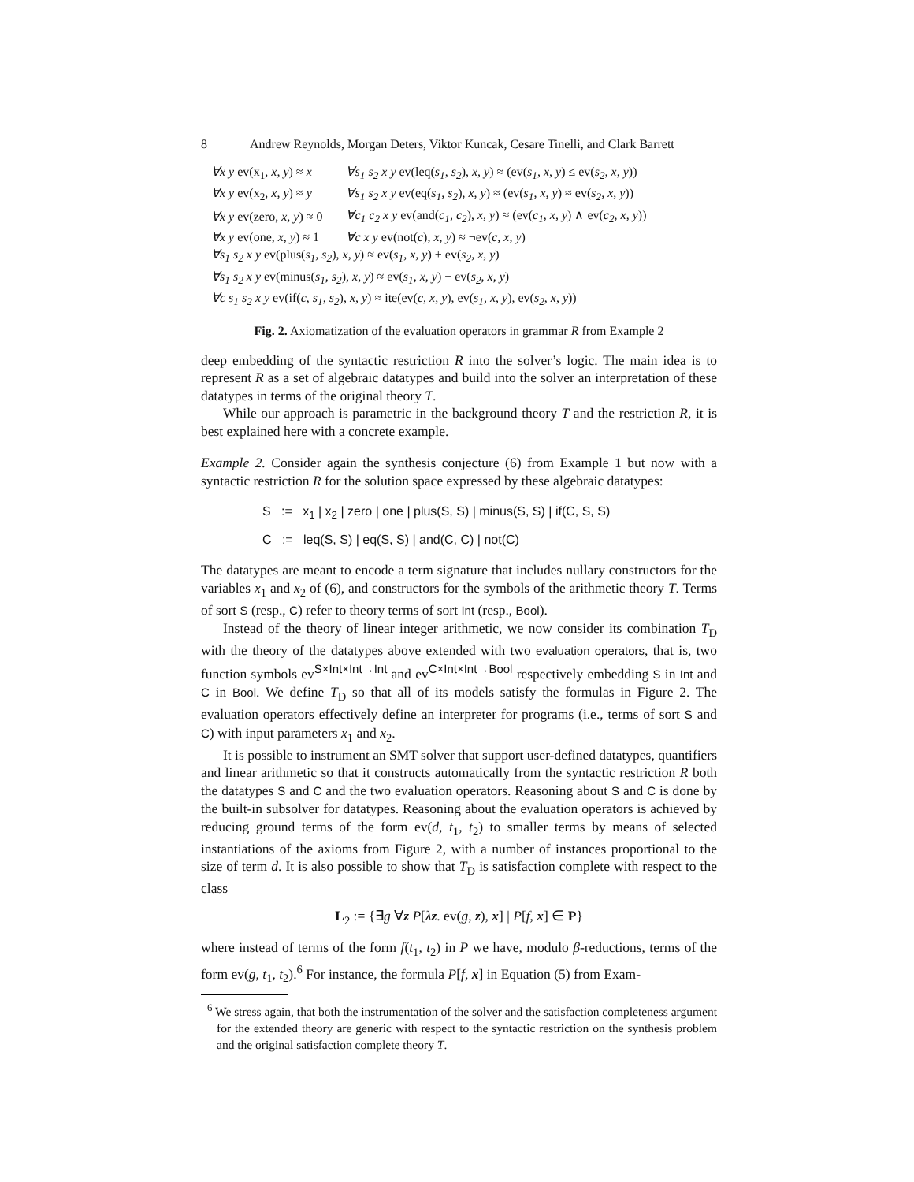8 Andrew Reynolds, Morgan Deters, Viktor Kuncak, Cesare Tinelli, and Clark Barrett
| ∀x y ev(x<sub>1</sub>, x, y ) ≈ x | ∀s<sub>1</sub> s<sub>2</sub> x y ev(leq( s<sub>1</sub>, s<sub>2</sub> ), x, y ) ≈ (ev( s<sub>1</sub>, x, y ) ≤ ev( s<sub>2</sub>, x, y )) |
| ∀x y ev(x<sub>2</sub>, x, y ) ≈ y | ∀s<sub>1</sub> s<sub>2</sub> x y ev(eq( s<sub>1</sub>, s<sub>2</sub> ), x, y ) ≈ (ev( s<sub>1</sub>, x, y ) ≈ ev( s<sub>2</sub>, x, y )) |
| ∀x y ev(zero, x, y ) ≈ 0 | ∀c<sub>1</sub> c<sub>2</sub> x y ev(and( c<sub>1</sub>, c<sub>2</sub> ), x, y ) ≈ (ev( c<sub>1</sub>, x, y ) ∧ ev( c<sub>2</sub>, x, y )) |
| ∀x y ev(one, x, y ) ≈ 1 | ∀c x y ev(not( c ), x, y ) ≈ ¬ev( c, x, y ) |
| ∀s<sub>1</sub> s<sub>2</sub> x y ev(plus( s<sub>1</sub>, s<sub>2</sub> ), x, y ) ≈ ev( s<sub>1</sub>, x, y ) + ev( s<sub>2</sub>, x, y ) | |
| ∀s<sub>1</sub> s<sub>2</sub> x y ev(minus( s<sub>1</sub>, s<sub>2</sub> ), x, y ) ≈ ev( s<sub>1</sub>, x, y ) − ev( s<sub>2</sub>, x, y ) | |
| ∀c s<sub>1</sub> s<sub>2</sub> x y ev(if( c, s<sub>1</sub>, s<sub>2</sub> ), x, y ) ≈ ite(ev( c, x, y ), ev( s<sub>1</sub>, x, y ), ev( s<sub>2</sub>, x, y )) | |
Fig. 2. Axiomatization of the evaluation operators in grammar R from Example 2
deep embedding of the syntactic restriction R into the solver’s logic. The main idea is to represent R as a set of algebraic datatypes and build into the solver an interpretation of these datatypes in terms of the original theory T.
While our approach is parametric in the background theory T and the restriction R, it is best explained here with a concrete example.
Example 2. Consider again the synthesis conjecture (6) from Example 1 but now with a syntactic restriction R for the solution space expressed by these algebraic datatypes:
S := x<sub>1</sub> | x<sub>2</sub> | zero | one | plus(S, S) | minus(S, S) | if(C, S, S)
C := leq(S, S) | eq(S, S) | and(C, C) | not(C)
The datatypes are meant to encode a term signature that includes nullary constructors for the variables x<sub>1</sub> and x<sub>2</sub> of (6), and constructors for the symbols of the arithmetic theory T. Terms of sort S (resp., C) refer to theory terms of sort Int (resp., Bool).
Instead of the theory of linear integer arithmetic, we now consider its combination T<sub>D</sub> with the theory of the datatypes above extended with two evaluation operators, that is, two function symbols ev<sup>S×Int×Int→Int</sup> and ev<sup>C×Int×Int→Bool</sup> respectively embedding S in Int and C in Bool. We define T<sub>D</sub> so that all of its models satisfy the formulas in Figure 2. The evaluation operators effectively define an interpreter for programs (i.e., terms of sort S and C) with input parameters x<sub>1</sub> and x<sub>2</sub>.
It is possible to instrument an SMT solver that support user-defined datatypes, quantifiers and linear arithmetic so that it constructs automatically from the syntactic restriction R both the datatypes S and C and the two evaluation operators. Reasoning about S and C is done by the built-in subsolver for datatypes. Reasoning about the evaluation operators is achieved by reducing ground terms of the form ev(d, t<sub>1</sub>, t<sub>2</sub>) to smaller terms by means of selected instantiations of the axioms from Figure 2, with a number of instances proportional to the size of term d. It is also possible to show that T<sub>D</sub> is satisfaction complete with respect to the class
L<sub>2</sub> := {∃g ∀z P[λz. ev(g, z), x] | P[f, x] ∈ P}
where instead of terms of the form f(t<sub>1</sub>, t<sub>2</sub>) in P we have, modulo β-reductions, terms of the form ev(g, t<sub>1</sub>, t<sub>2</sub>).<sup>6</sup> For instance, the formula P[f, x] in Equation (5) from Exam-
<sup>6</sup> We stress again, that both the instrumentation of the solver and the satisfaction completeness argument for the extended theory are generic with respect to the syntactic restriction on the synthesis problem and the original satisfaction complete theory T.